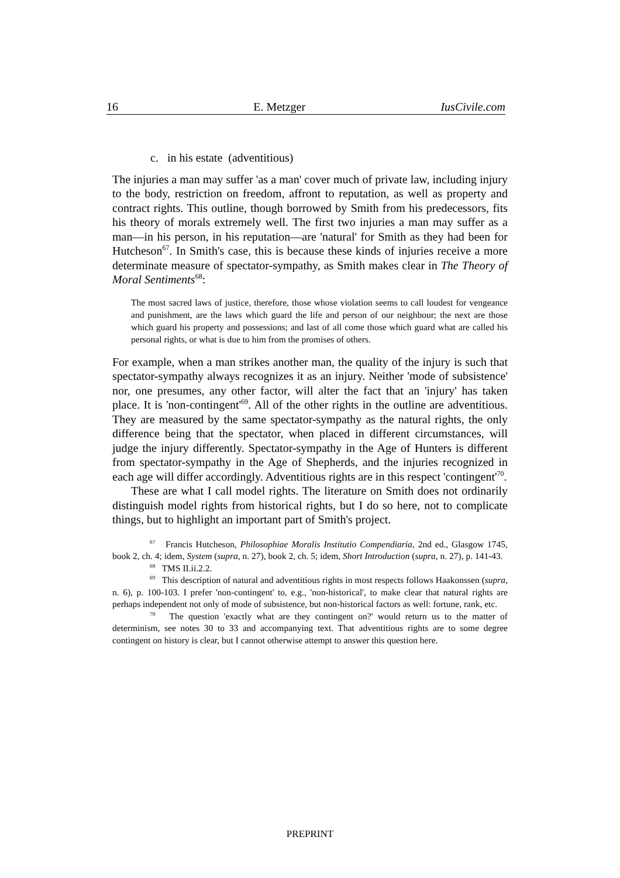16 E. Metzger IusCivile.com
c. in his estate (adventitious)
The injuries a man may suffer 'as a man' cover much of private law, including injury to the body, restriction on freedom, affront to reputation, as well as property and contract rights. This outline, though borrowed by Smith from his predecessors, fits his theory of morals extremely well. The first two injuries a man may suffer as a man—in his person, in his reputation—are 'natural' for Smith as they had been for Hutcheson<sup>67</sup>. In Smith's case, this is because these kinds of injuries receive a more determinate measure of spectator-sympathy, as Smith makes clear in The Theory of Moral Sentiments<sup>68</sup>:
The most sacred laws of justice, therefore, those whose violation seems to call loudest for vengeance and punishment, are the laws which guard the life and person of our neighbour; the next are those which guard his property and possessions; and last of all come those which guard what are called his personal rights, or what is due to him from the promises of others.
For example, when a man strikes another man, the quality of the injury is such that spectator-sympathy always recognizes it as an injury. Neither 'mode of subsistence' nor, one presumes, any other factor, will alter the fact that an 'injury' has taken place. It is 'non-contingent'<sup>69</sup>. All of the other rights in the outline are adventitious. They are measured by the same spectator-sympathy as the natural rights, the only difference being that the spectator, when placed in different circumstances, will judge the injury differently. Spectator-sympathy in the Age of Hunters is different from spectator-sympathy in the Age of Shepherds, and the injuries recognized in each age will differ accordingly. Adventitious rights are in this respect 'contingent'<sup>70</sup>.
These are what I call model rights. The literature on Smith does not ordinarily distinguish model rights from historical rights, but I do so here, not to complicate things, but to highlight an important part of Smith's project.
<sup>67</sup> Francis Hutcheson, Philosophiae Moralis Institutio Compendiaria, 2nd ed., Glasgow 1745, book 2, ch. 4; idem, System (supra, n. 27), book 2, ch. 5; idem, Short Introduction (supra, n. 27), p. 141-43.
<sup>68</sup> TMS II.ii.2.2.
<sup>69</sup> This description of natural and adventitious rights in most respects follows Haakonssen (supra, n. 6), p. 100-103. I prefer 'non-contingent' to, e.g., 'non-historical', to make clear that natural rights are perhaps independent not only of mode of subsistence, but non-historical factors as well: fortune, rank, etc.
<sup>70</sup> The question 'exactly what are they contingent on?' would return us to the matter of determinism, see notes 30 to 33 and accompanying text. That adventitious rights are to some degree contingent on history is clear, but I cannot otherwise attempt to answer this question here.
PREPRINT